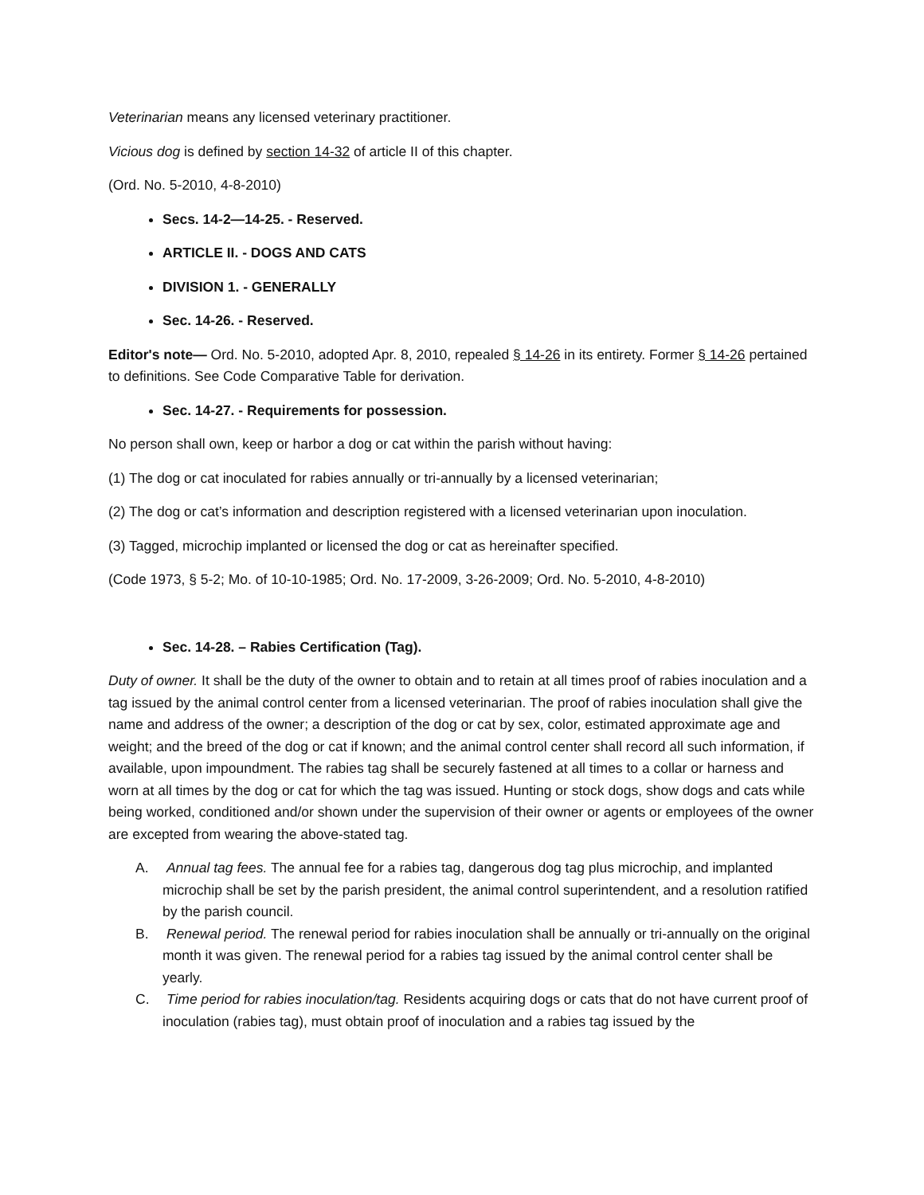Veterinarian means any licensed veterinary practitioner.
Vicious dog is defined by section 14-32 of article II of this chapter.
(Ord. No. 5-2010, 4-8-2010)
Secs. 14-2—14-25. - Reserved.
ARTICLE II. - DOGS AND CATS
DIVISION 1. - GENERALLY
Sec. 14-26. - Reserved.
Editor's note— Ord. No. 5-2010, adopted Apr. 8, 2010, repealed § 14-26 in its entirety. Former § 14-26 pertained to definitions. See Code Comparative Table for derivation.
Sec. 14-27. - Requirements for possession.
No person shall own, keep or harbor a dog or cat within the parish without having:
(1) The dog or cat inoculated for rabies annually or tri-annually by a licensed veterinarian;
(2) The dog or cat’s information and description registered with a licensed veterinarian upon inoculation.
(3) Tagged, microchip implanted or licensed the dog or cat as hereinafter specified.
(Code 1973, § 5-2; Mo. of 10-10-1985; Ord. No. 17-2009, 3-26-2009; Ord. No. 5-2010, 4-8-2010)
Sec. 14-28. – Rabies Certification (Tag).
Duty of owner. It shall be the duty of the owner to obtain and to retain at all times proof of rabies inoculation and a tag issued by the animal control center from a licensed veterinarian. The proof of rabies inoculation shall give the name and address of the owner; a description of the dog or cat by sex, color, estimated approximate age and weight; and the breed of the dog or cat if known; and the animal control center shall record all such information, if available, upon impoundment. The rabies tag shall be securely fastened at all times to a collar or harness and worn at all times by the dog or cat for which the tag was issued. Hunting or stock dogs, show dogs and cats while being worked, conditioned and/or shown under the supervision of their owner or agents or employees of the owner are excepted from wearing the above-stated tag.
A. Annual tag fees. The annual fee for a rabies tag, dangerous dog tag plus microchip, and implanted microchip shall be set by the parish president, the animal control superintendent, and a resolution ratified by the parish council.
B. Renewal period. The renewal period for rabies inoculation shall be annually or tri-annually on the original month it was given. The renewal period for a rabies tag issued by the animal control center shall be yearly.
C. Time period for rabies inoculation/tag. Residents acquiring dogs or cats that do not have current proof of inoculation (rabies tag), must obtain proof of inoculation and a rabies tag issued by the